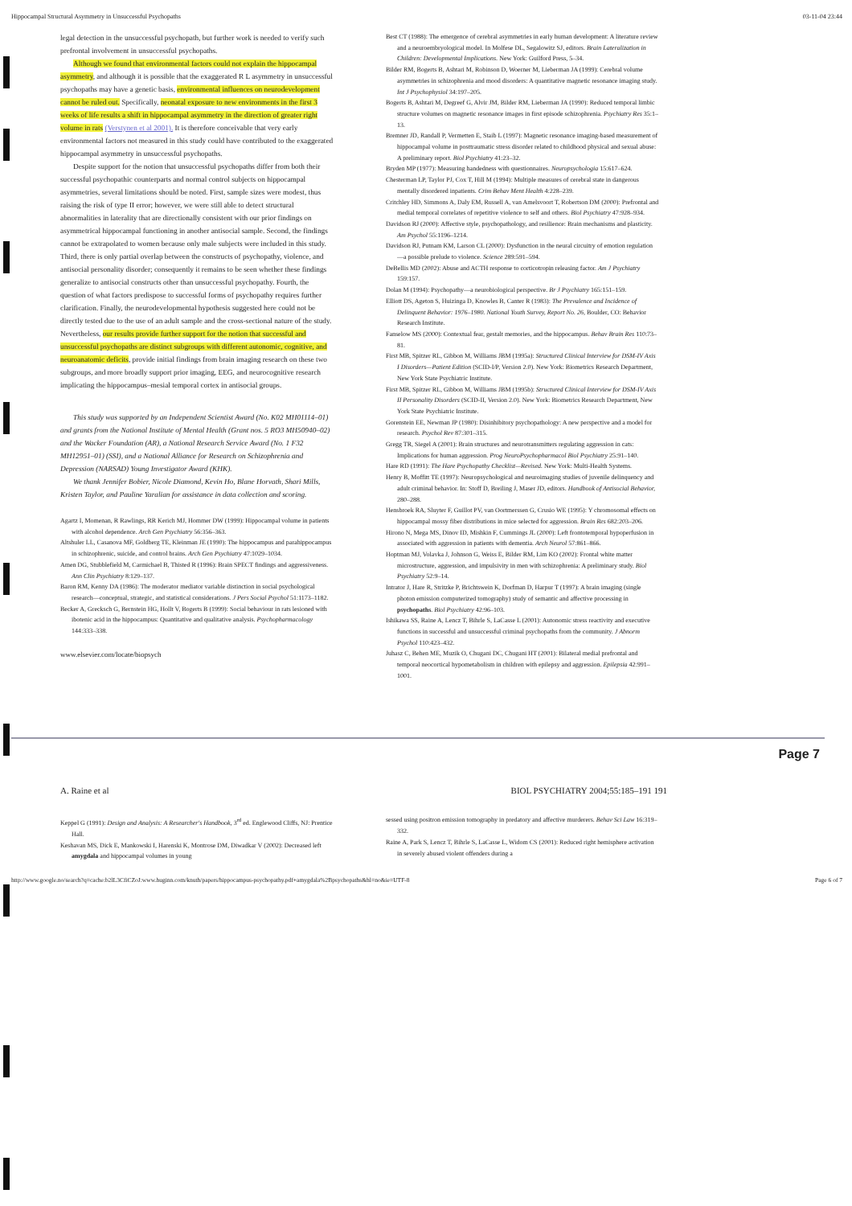Hippocampal Structural Asymmetry in Unsuccessful Psychopaths 03-11-04 23:44
legal detection in the unsuccessful psychopath, but further work is needed to verify such prefrontal involvement in unsuccessful psychopaths.
Although we found that environmental factors could not explain the hippocampal asymmetry, and although it is possible that the exaggerated R L asymmetry in unsuccessful psychopaths may have a genetic basis, environmental influences on neurodevelopment cannot be ruled out. Specifically, neonatal exposure to new environments in the first 3 weeks of life results a shift in hippocampal asymmetry in the direction of greater right volume in rats (Verstynen et al 2001). It is therefore conceivable that very early environmental factors not measured in this study could have contributed to the exaggerated hippocampal asymmetry in unsuccessful psychopaths.
Despite support for the notion that unsuccessful psychopaths differ from both their successful psychopathic counterparts and normal control subjects on hippocampal asymmetries, several limitations should be noted. First, sample sizes were modest, thus raising the risk of type II error; however, we were still able to detect structural abnormalities in laterality that are directionally consistent with our prior findings on asymmetrical hippocampal functioning in another antisocial sample. Second, the findings cannot be extrapolated to women because only male subjects were included in this study. Third, there is only partial overlap between the constructs of psychopathy, violence, and antisocial personality disorder; consequently it remains to be seen whether these findings generalize to antisocial constructs other than unsuccessful psychopathy. Fourth, the question of what factors predispose to successful forms of psychopathy requires further clarification. Finally, the neurodevelopmental hypothesis suggested here could not be directly tested due to the use of an adult sample and the cross-sectional nature of the study. Nevertheless, our results provide further support for the notion that successful and unsuccessful psychopaths are distinct subgroups with different autonomic, cognitive, and neuroanatomic deficits, provide initial findings from brain imaging research on these two subgroups, and more broadly support prior imaging, EEG, and neurocognitive research implicating the hippocampus–mesial temporal cortex in antisocial groups.
This study was supported by an Independent Scientist Award (No. K02 MH01114–01) and grants from the National Institute of Mental Health (Grant nos. 5 RO3 MH50940–02) and the Wacker Foundation (AR), a National Research Service Award (No. 1 F32 MH12951–01) (SSI), and a National Alliance for Research on Schizophrenia and Depression (NARSAD) Young Investigator Award (KHK).
We thank Jennifer Bobier, Nicole Diamond, Kevin Ho, Blane Horvath, Shari Mills, Kristen Taylor, and Pauline Yaralian for assistance in data collection and scoring.
Agartz I, Momenan, R Rawlings, RR Kerich MJ, Hommer DW (1999): Hippocampal volume in patients with alcohol dependence. Arch Gen Psychiatry 56:356–363.
Altshuler LL, Casanova MF, Goldberg TE, Kleinman JE (1990): The hippocampus and parahippocampus in schizophrenic, suicide, and control brains. Arch Gen Psychiatry 47:1029–1034.
Amen DG, Stubblefield M, Carmichael B, Thisted R (1996): Brain SPECT findings and aggressiveness. Ann Clin Psychiatry 8:129–137.
Baron RM, Kenny DA (1986): The moderator mediator variable distinction in social psychological research—conceptual, strategic, and statistical considerations. J Pers Social Psychol 51:1173–1182.
Becker A, Grecksch G, Bernstein HG, Hollt V, Bogerts B (1999): Social behaviour in rats lesioned with ibotenic acid in the hippocampus: Quantitative and qualitative analysis. Psychopharmacology 144:333–338.
www.elsevier.com/locate/biopsych
Best CT (1988): The emergence of cerebral asymmetries in early human development: A literature review and a neuroembryological model. In Molfese DL, Segalowitz SJ, editors. Brain Lateralization in Children: Developmental Implications. New York: Guilford Press, 5–34.
Bilder RM, Bogerts B, Ashtari M, Robinson D, Woerner M, Lieberman JA (1999): Cerebral volume asymmetries in schizophrenia and mood disorders: A quantitative magnetic resonance imaging study. Int J Psychophysiol 34:197–205.
Bogerts B, Ashtari M, Degreef G, Alvir JM, Bilder RM, Lieberman JA (1990): Reduced temporal limbic structure volumes on magnetic resonance images in first episode schizophrenia. Psychiatry Res 35:1–13.
Bremner JD, Randall P, Vermetten E, Staib L (1997): Magnetic resonance imaging-based measurement of hippocampal volume in posttraumatic stress disorder related to childhood physical and sexual abuse: A preliminary report. Biol Psychiatry 41:23–32.
Bryden MP (1977): Measuring handedness with questionnaires. Neuropsychologia 15:617–624.
Chesterman LP, Taylor PJ, Cox T, Hill M (1994): Multiple measures of cerebral state in dangerous mentally disordered inpatients. Crim Behav Ment Health 4:228–239.
Critchley HD, Simmons A, Daly EM, Russell A, van Amelsvoort T, Robertson DM (2000): Prefrontal and medial temporal correlates of repetitive violence to self and others. Biol Psychiatry 47:928–934.
Davidson RJ (2000): Affective style, psychopathology, and resilience: Brain mechanisms and plasticity. Am Psychol 55:1196–1214.
Davidson RJ, Putnam KM, Larson CL (2000): Dysfunction in the neural circuitry of emotion regulation—a possible prelude to violence. Science 289:591–594.
DeBellis MD (2002): Abuse and ACTH response to corticotropin releasing factor. Am J Psychiatry 159:157.
Dolan M (1994): Psychopathy—a neurobiological perspective. Br J Psychiatry 165:151–159.
Elliott DS, Ageton S, Huizinga D, Knowles B, Canter R (1983): The Prevalence and Incidence of Delinquent Behavior: 1976–1980. National Youth Survey, Report No. 26, Boulder, CO: Behavior Research Institute.
Fanselow MS (2000): Contextual fear, gestalt memories, and the hippocampus. Behav Brain Res 110:73–81.
First MB, Spitzer RL, Gibbon M, Williams JBM (1995a): Structured Clinical Interview for DSM-IV Axis I Disorders—Patient Edition (SCID-I/P, Version 2.0). New York: Biometrics Research Department, New York State Psychiatric Institute.
First MB, Spitzer RL, Gibbon M, Williams JBM (1995b): Structured Clinical Interview for DSM-IV Axis II Personality Disorders (SCID-II, Version 2.0). New York: Biometrics Research Department, New York State Psychiatric Institute.
Gorenstein EE, Newman JP (1980): Disinhibitory psychopathology: A new perspective and a model for research. Psychol Rev 87:301–315.
Gregg TR, Siegel A (2001): Brain structures and neurotransmitters regulating aggression in cats: Implications for human aggression. Prog NeuroPsychopharmacol Biol Psychiatry 25:91–140.
Hare RD (1991): The Hare Psychopathy Checklist—Revised. New York: Multi-Health Systems.
Henry B, Moffitt TE (1997): Neuropsychological and neuroimaging studies of juvenile delinquency and adult criminal behavior. In: Stoff D, Breiling J, Maser JD, editors. Handbook of Antisocial Behavior, 280–288.
Hensbroek RA, Sluyter F, Guillot PV, van Oortmerssen G, Crusio WE (1995): Y chromosomal effects on hippocampal mossy fiber distributions in mice selected for aggression. Brain Res 682:203–206.
Hirono N, Mega MS, Dinov ID, Mishkin F, Cummings JL (2000): Left frontotemporal hypoperfusion in associated with aggression in patients with dementia. Arch Neurol 57:861–866.
Hoptman MJ, Volavka J, Johnson G, Weiss E, Bilder RM, Lim KO (2002): Frontal white matter microstructure, aggression, and impulsivity in men with schizophrenia: A preliminary study. Biol Psychiatry 52:9–14.
Intrator J, Hare R, Stritzke P, Brichtswein K, Dorfman D, Harpur T (1997): A brain imaging (single photon emission computerized tomography) study of semantic and affective processing in psychopaths. Biol Psychiatry 42:96–103.
Ishikawa SS, Raine A, Lencz T, Bihrle S, LaCasse L (2001): Autonomic stress reactivity and executive functions in successful and unsuccessful criminal psychopaths from the community. J Abnorm Psychol 110:423–432.
Juhasz C, Behen ME, Muzik O, Chugani DC, Chugani HT (2001): Bilateral medial prefrontal and temporal neocortical hypometabolism in children with epilepsy and aggression. Epilepsia 42:991–1001.
Page 7
A. Raine et al BIOL PSYCHIATRY 2004;55:185–191 191
Keppel G (1991): Design and Analysis: A Researcher's Handbook, 3<sup>rd</sup> ed. Englewood Cliffs, NJ: Prentice Hall.
Keshavan MS, Dick E, Mankowski I, Harenski K, Montrose DM, Diwadkar V (2002): Decreased left amygdala and hippocampal volumes in young
sessed using positron emission tomography in predatory and affective murderers. Behav Sci Law 16:319–332.
Raine A, Park S, Lencz T, Bihrle S, LaCasse L, Widom CS (2001): Reduced right hemisphere activation in severely abused violent offenders during a
http://www.google.no/search?q=cache:b2lL3CfiCZoJ:www.huginn.com/knuth/papers/hippocampus-psychopathy.pdf+amygdala%2Bpsychopaths&hl=no&ie=UTF-8 Page 6 of 7